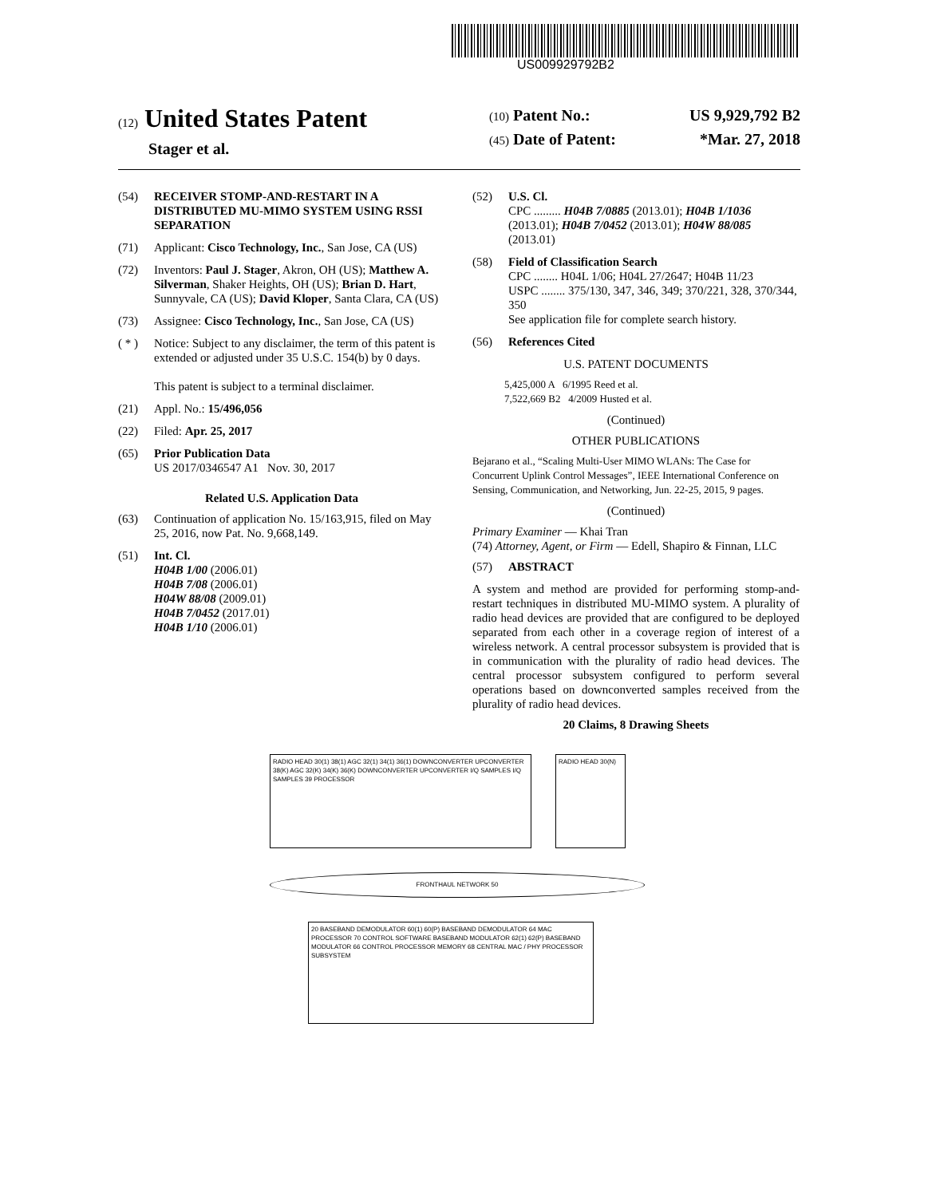US009929792B2
(12) United States Patent
Stager et al.
(10) Patent No.: US 9,929,792 B2
(45) Date of Patent: *Mar. 27, 2018
(54) RECEIVER STOMP-AND-RESTART IN A DISTRIBUTED MU-MIMO SYSTEM USING RSSI SEPARATION
(71) Applicant: Cisco Technology, Inc., San Jose, CA (US)
(72) Inventors: Paul J. Stager, Akron, OH (US); Matthew A. Silverman, Shaker Heights, OH (US); Brian D. Hart, Sunnyvale, CA (US); David Kloper, Santa Clara, CA (US)
(73) Assignee: Cisco Technology, Inc., San Jose, CA (US)
( * ) Notice: Subject to any disclaimer, the term of this patent is extended or adjusted under 35 U.S.C. 154(b) by 0 days.
This patent is subject to a terminal disclaimer.
(21) Appl. No.: 15/496,056
(22) Filed: Apr. 25, 2017
(65) Prior Publication Data
US 2017/0346547 A1 Nov. 30, 2017
Related U.S. Application Data
(63) Continuation of application No. 15/163,915, filed on May 25, 2016, now Pat. No. 9,668,149.
(51) Int. Cl.
H04B 1/00 (2006.01)
H04B 7/08 (2006.01)
H04W 88/08 (2009.01)
H04B 7/0452 (2017.01)
H04B 1/10 (2006.01)
(52) U.S. Cl.
CPC ......... H04B 7/0885 (2013.01); H04B 1/1036 (2013.01); H04B 7/0452 (2013.01); H04W 88/085 (2013.01)
(58) Field of Classification Search
CPC ........ H04L 1/06; H04L 27/2647; H04B 11/23
USPC ........ 375/130, 347, 346, 349; 370/221, 328, 370/344, 350
See application file for complete search history.
(56) References Cited
U.S. PATENT DOCUMENTS
5,425,000 A 6/1995 Reed et al.
7,522,669 B2 4/2009 Husted et al.
(Continued)
OTHER PUBLICATIONS
Bejarano et al., “Scaling Multi-User MIMO WLANs: The Case for Concurrent Uplink Control Messages”, IEEE International Conference on Sensing, Communication, and Networking, Jun. 22-25, 2015, 9 pages.
(Continued)
Primary Examiner — Khai Tran
(74) Attorney, Agent, or Firm — Edell, Shapiro & Finnan, LLC
(57) ABSTRACT
A system and method are provided for performing stomp-and-restart techniques in distributed MU-MIMO system. A plurality of radio head devices are provided that are configured to be deployed separated from each other in a coverage region of interest of a wireless network. A central processor subsystem is provided that is in communication with the plurality of radio head devices. The central processor subsystem configured to perform several operations based on downconverted samples received from the plurality of radio head devices.
20 Claims, 8 Drawing Sheets
RADIO HEAD 30(1) 38(1) AGC 32(1) 34(1) 36(1) DOWNCONVERTER UPCONVERTER 38(K) AGC 32(K) 34(K) 36(K) DOWNCONVERTER UPCONVERTER I/Q SAMPLES I/Q SAMPLES 39 PROCESSOR
RADIO HEAD 30(N)
FRONTHAUL NETWORK 50
20 BASEBAND DEMODULATOR 60(1) 60(P) BASEBAND DEMODULATOR 64 MAC PROCESSOR 70 CONTROL SOFTWARE BASEBAND MODULATOR 62(1) 62(P) BASEBAND MODULATOR 66 CONTROL PROCESSOR MEMORY 68 CENTRAL MAC / PHY PROCESSOR SUBSYSTEM